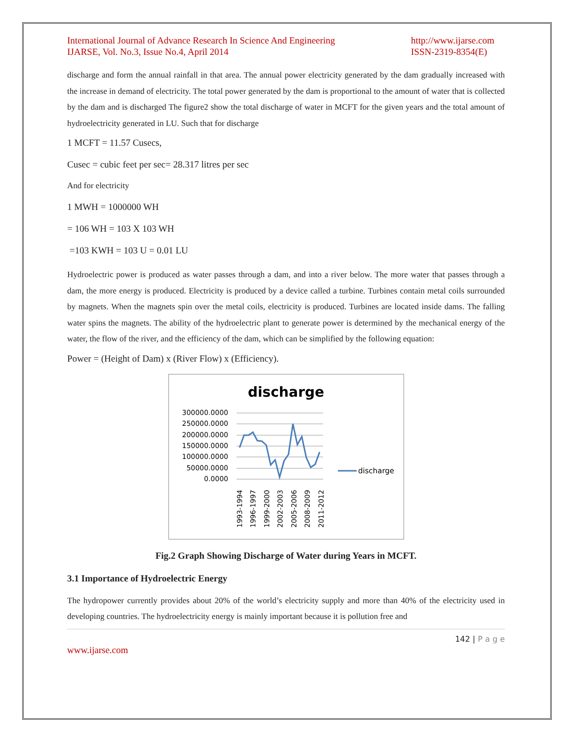International Journal of Advance Research In Science And Engineering
IJARSE, Vol. No.3, Issue No.4, April 2014
http://www.ijarse.com
ISSN-2319-8354(E)
discharge and form the annual rainfall in that area. The annual power electricity generated by the dam gradually increased with the increase in demand of electricity. The total power generated by the dam is proportional to the amount of water that is collected by the dam and is discharged The figure2 show the total discharge of water in MCFT for the given years and the total amount of hydroelectricity generated in LU. Such that for discharge
1 MCFT = 11.57 Cusecs,
Cusec = cubic feet per sec= 28.317 litres per sec
And for electricity
1 MWH = 1000000 WH
= 106 WH = 103 X 103 WH
=103 KWH = 103 U = 0.01 LU
Hydroelectric power is produced as water passes through a dam, and into a river below. The more water that passes through a dam, the more energy is produced. Electricity is produced by a device called a turbine. Turbines contain metal coils surrounded by magnets. When the magnets spin over the metal coils, electricity is produced. Turbines are located inside dams. The falling water spins the magnets. The ability of the hydroelectric plant to generate power is determined by the mechanical energy of the water, the flow of the river, and the efficiency of the dam, which can be simplified by the following equation:
Power = (Height of Dam) x (River Flow) x (Efficiency).
discharge
300000.0000
250000.0000
200000.0000
150000.0000
100000.0000
50000.0000
0.0000
1993-1994
1996-1997
1999-2000
2002-2003
2005-2006
2008-2009
2011-2012
discharge
Fig.2 Graph Showing Discharge of Water during Years in MCFT.
3.1 Importance of Hydroelectric Energy
The hydropower currently provides about 20% of the world’s electricity supply and more than 40% of the electricity used in developing countries. The hydroelectricity energy is mainly important because it is pollution free and
142 | P a g e
www.ijarse.com